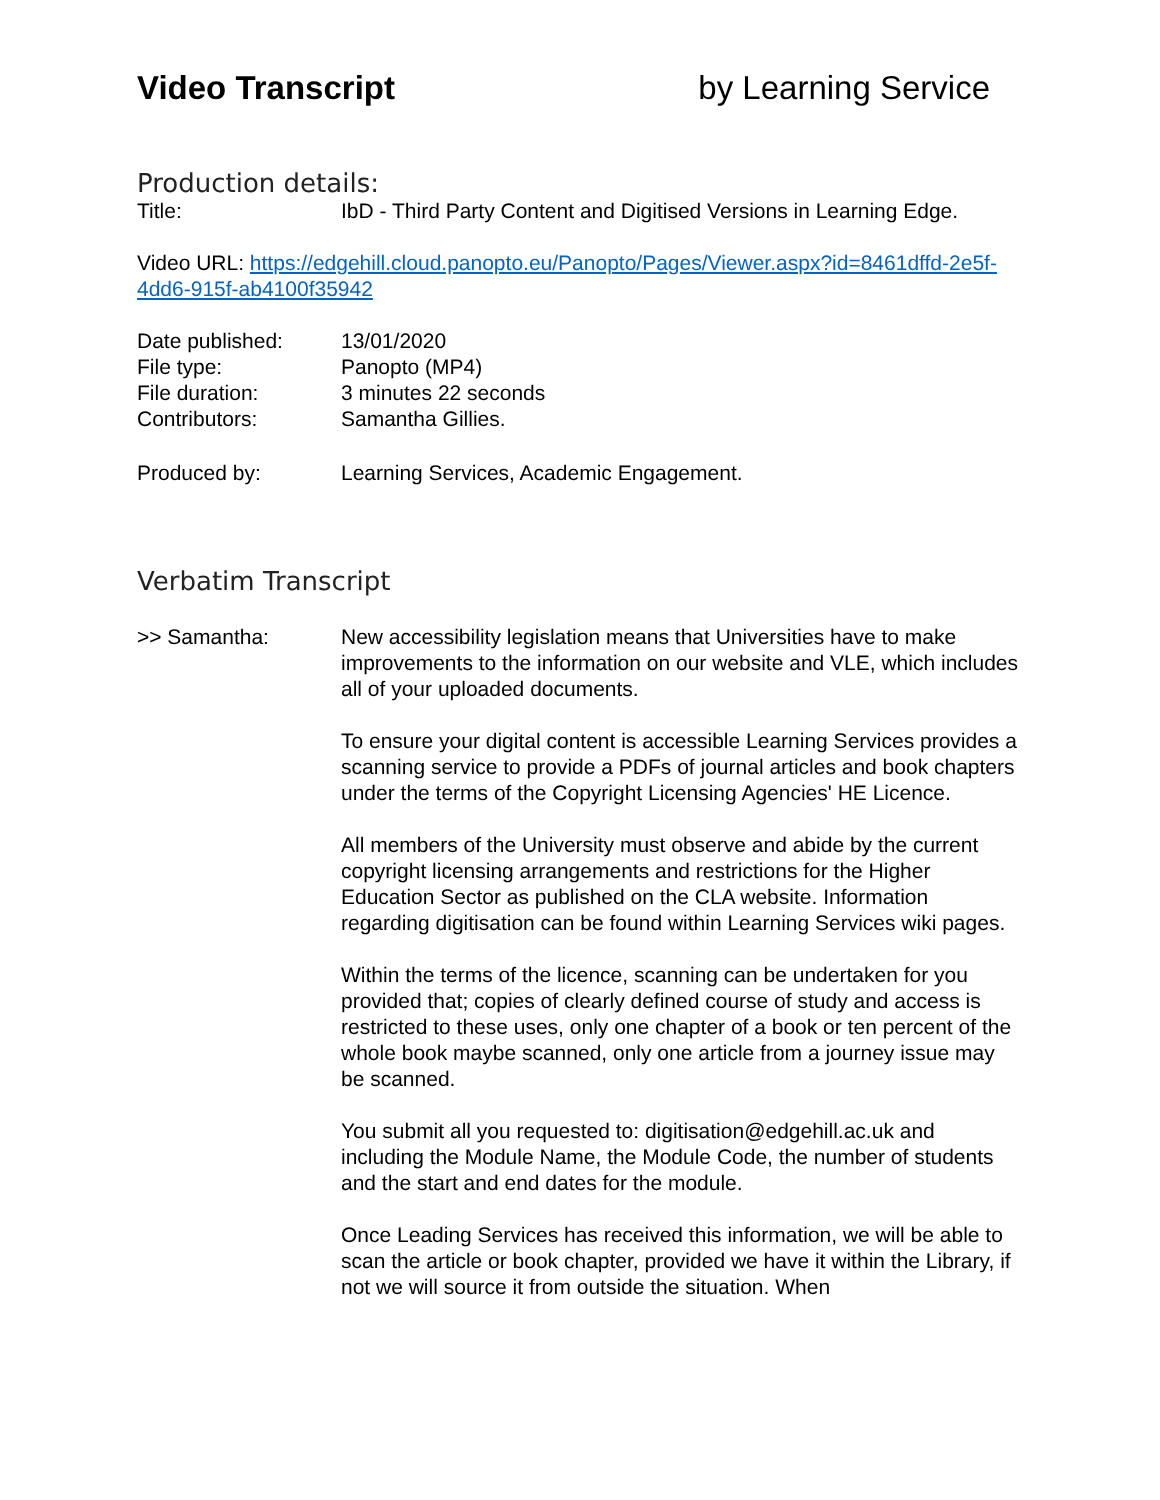Video Transcript by Learning Service
Production details:
Title: IbD - Third Party Content and Digitised Versions in Learning Edge.
Video URL: https://edgehill.cloud.panopto.eu/Panopto/Pages/Viewer.aspx?id=8461dffd-2e5f-4dd6-915f-ab4100f35942
Date published: 13/01/2020
File type: Panopto (MP4)
File duration: 3 minutes 22 seconds
Contributors: Samantha Gillies.
Produced by: Learning Services, Academic Engagement.
Verbatim Transcript
>> Samantha: New accessibility legislation means that Universities have to make improvements to the information on our website and VLE, which includes all of your uploaded documents.
To ensure your digital content is accessible Learning Services provides a scanning service to provide a PDFs of journal articles and book chapters under the terms of the Copyright Licensing Agencies' HE Licence.
All members of the University must observe and abide by the current copyright licensing arrangements and restrictions for the Higher Education Sector as published on the CLA website. Information regarding digitisation can be found within Learning Services wiki pages.
Within the terms of the licence, scanning can be undertaken for you provided that; copies of clearly defined course of study and access is restricted to these uses, only one chapter of a book or ten percent of the whole book maybe scanned, only one article from a journey issue may be scanned.
You submit all you requested to: digitisation@edgehill.ac.uk and including the Module Name, the Module Code, the number of students and the start and end dates for the module.
Once Leading Services has received this information, we will be able to scan the article or book chapter, provided we have it within the Library, if not we will source it from outside the situation. When